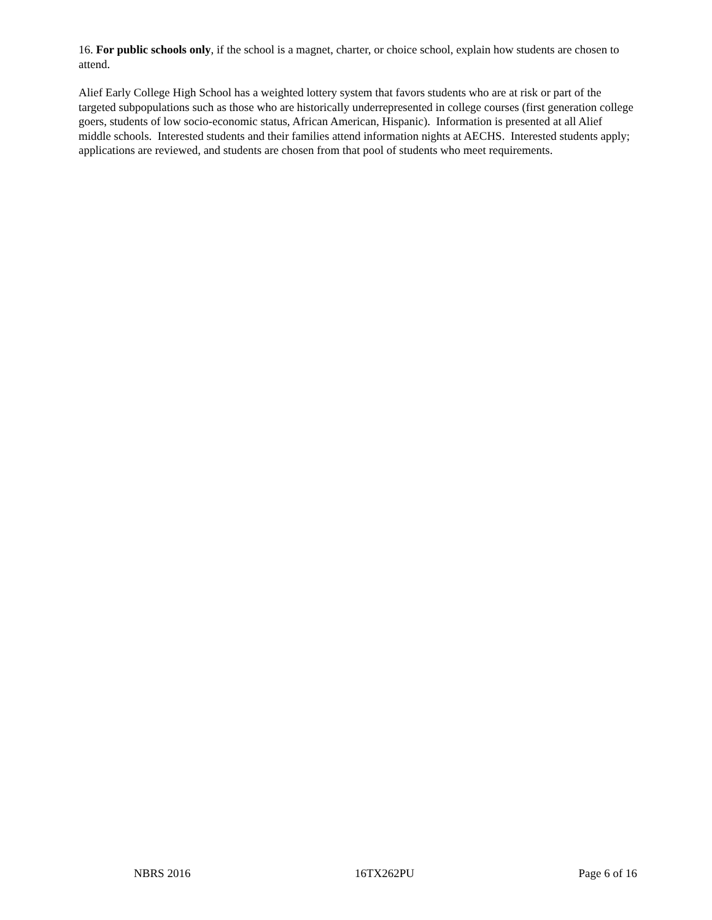16. For public schools only, if the school is a magnet, charter, or choice school, explain how students are chosen to attend.
Alief Early College High School has a weighted lottery system that favors students who are at risk or part of the targeted subpopulations such as those who are historically underrepresented in college courses (first generation college goers, students of low socio-economic status, African American, Hispanic). Information is presented at all Alief middle schools. Interested students and their families attend information nights at AECHS. Interested students apply; applications are reviewed, and students are chosen from that pool of students who meet requirements.
NBRS 2016 16TX262PU Page 6 of 16